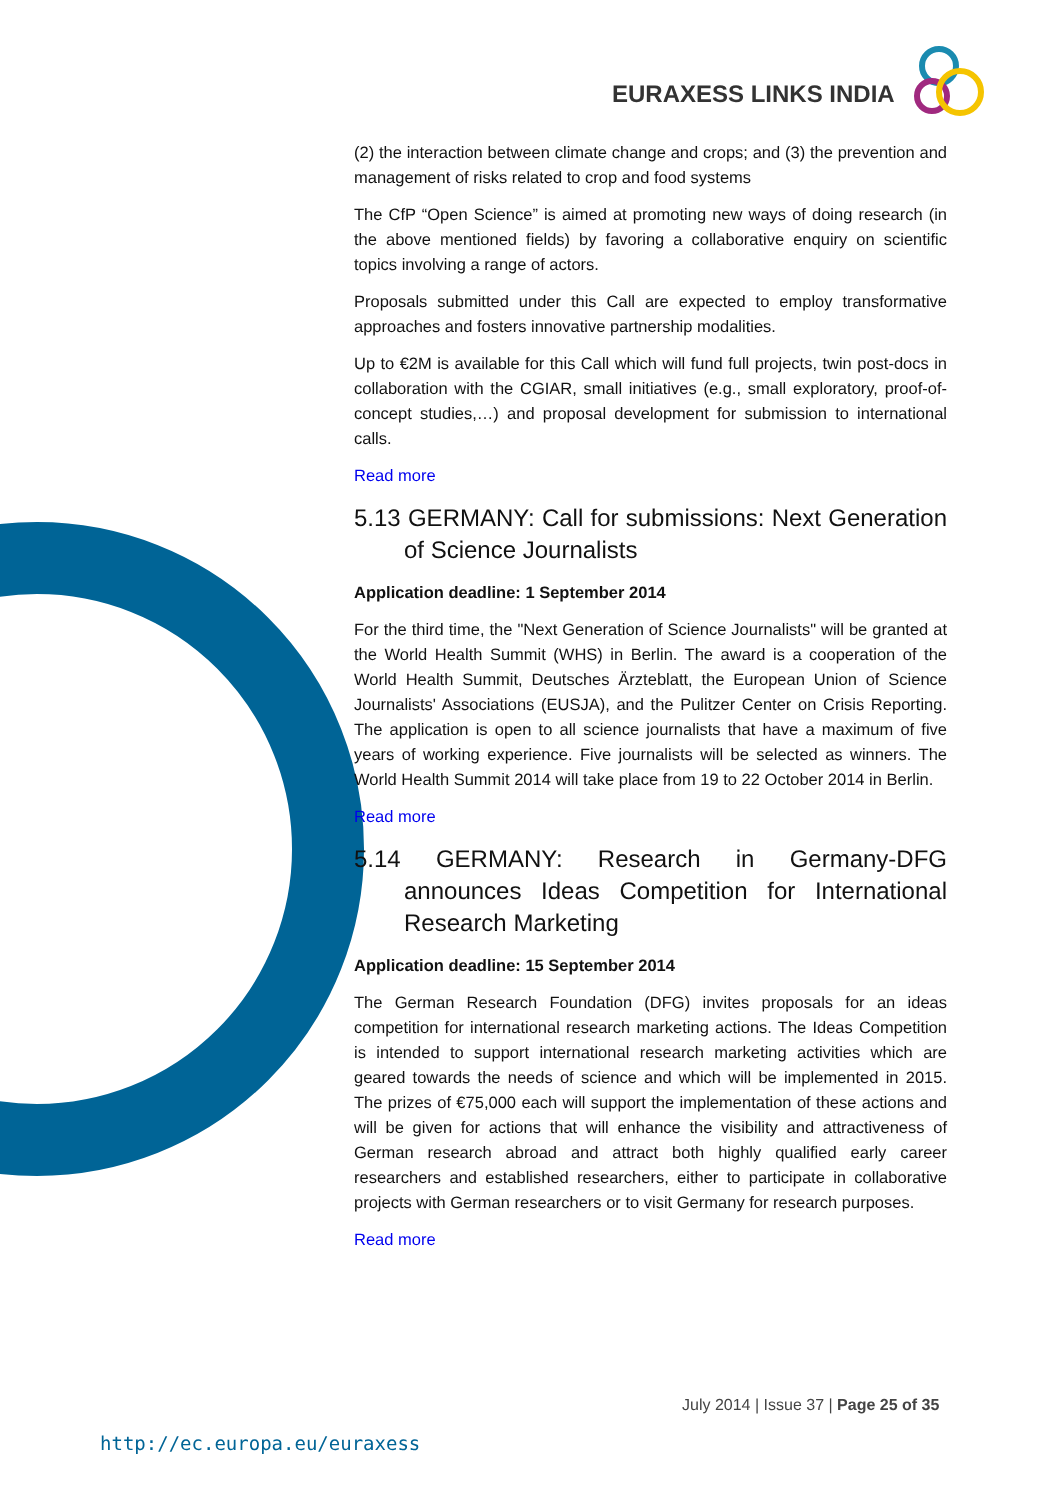EURAXESS LINKS INDIA
(2) the interaction between climate change and crops; and (3) the prevention and management of risks related to crop and food systems
The CfP “Open Science” is aimed at promoting new ways of doing research (in the above mentioned fields) by favoring a collaborative enquiry on scientific topics involving a range of actors.
Proposals submitted under this Call are expected to employ transformative approaches and fosters innovative partnership modalities.
Up to €2M is available for this Call which will fund full projects, twin post-docs in collaboration with the CGIAR, small initiatives (e.g., small exploratory, proof-of-concept studies,…) and proposal development for submission to international calls.
Read more
5.13 GERMANY: Call for submissions: Next Generation of Science Journalists
Application deadline: 1 September 2014
For the third time, the "Next Generation of Science Journalists" will be granted at the World Health Summit (WHS) in Berlin. The award is a cooperation of the World Health Summit, Deutsches Ärzteblatt, the European Union of Science Journalists' Associations (EUSJA), and the Pulitzer Center on Crisis Reporting. The application is open to all science journalists that have a maximum of five years of working experience. Five journalists will be selected as winners. The World Health Summit 2014 will take place from 19 to 22 October 2014 in Berlin.
Read more
5.14 GERMANY: Research in Germany-DFG announces Ideas Competition for International Research Marketing
Application deadline: 15 September 2014
The German Research Foundation (DFG) invites proposals for an ideas competition for international research marketing actions. The Ideas Competition is intended to support international research marketing activities which are geared towards the needs of science and which will be implemented in 2015. The prizes of €75,000 each will support the implementation of these actions and will be given for actions that will enhance the visibility and attractiveness of German research abroad and attract both highly qualified early career researchers and established researchers, either to participate in collaborative projects with German researchers or to visit Germany for research purposes.
Read more
July 2014 | Issue 37 | Page 25 of 35
http://ec.europa.eu/euraxess